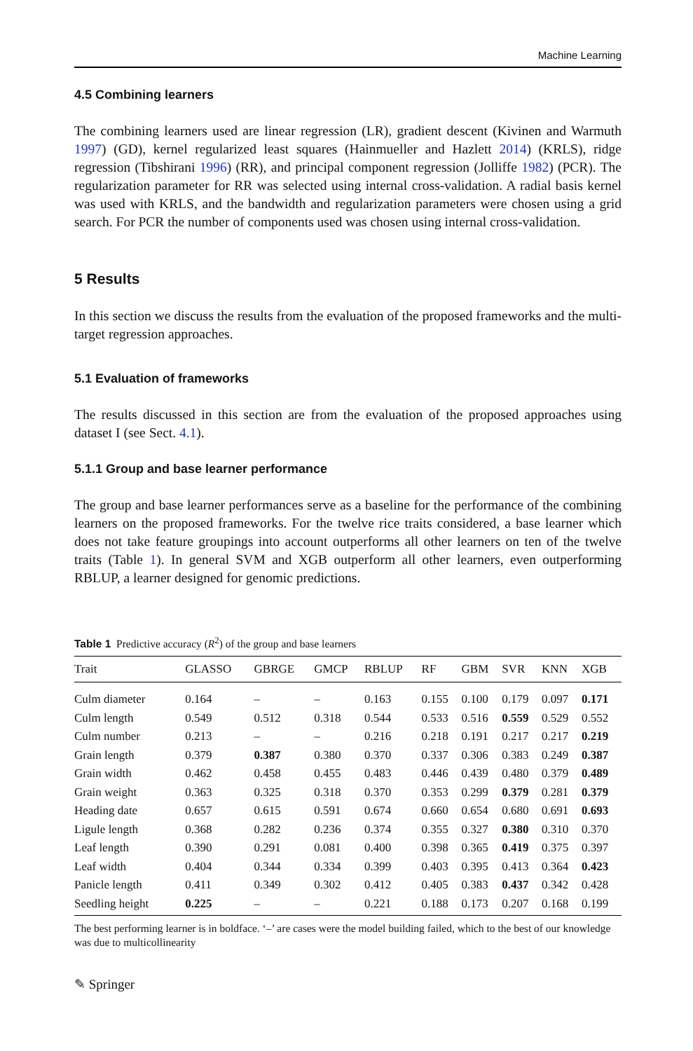Machine Learning
4.5 Combining learners
The combining learners used are linear regression (LR), gradient descent (Kivinen and Warmuth 1997) (GD), kernel regularized least squares (Hainmueller and Hazlett 2014) (KRLS), ridge regression (Tibshirani 1996) (RR), and principal component regression (Jolliffe 1982) (PCR). The regularization parameter for RR was selected using internal cross-validation. A radial basis kernel was used with KRLS, and the bandwidth and regularization parameters were chosen using a grid search. For PCR the number of components used was chosen using internal cross-validation.
5 Results
In this section we discuss the results from the evaluation of the proposed frameworks and the multi-target regression approaches.
5.1 Evaluation of frameworks
The results discussed in this section are from the evaluation of the proposed approaches using dataset I (see Sect. 4.1).
5.1.1 Group and base learner performance
The group and base learner performances serve as a baseline for the performance of the combining learners on the proposed frameworks. For the twelve rice traits considered, a base learner which does not take feature groupings into account outperforms all other learners on ten of the twelve traits (Table 1). In general SVM and XGB outperform all other learners, even outperforming RBLUP, a learner designed for genomic predictions.
Table 1 Predictive accuracy (R<sup>2</sup>) of the group and base learners
| Trait | GLASSO | GBRGE | GMCP | RBLUP | RF | GBM | SVR | KNN | XGB |
| --- | --- | --- | --- | --- | --- | --- | --- | --- | --- |
| Culm diameter | 0.164 | – | – | 0.163 | 0.155 | 0.100 | 0.179 | 0.097 | 0.171 |
| Culm length | 0.549 | 0.512 | 0.318 | 0.544 | 0.533 | 0.516 | 0.559 | 0.529 | 0.552 |
| Culm number | 0.213 | – | – | 0.216 | 0.218 | 0.191 | 0.217 | 0.217 | 0.219 |
| Grain length | 0.379 | 0.387 | 0.380 | 0.370 | 0.337 | 0.306 | 0.383 | 0.249 | 0.387 |
| Grain width | 0.462 | 0.458 | 0.455 | 0.483 | 0.446 | 0.439 | 0.480 | 0.379 | 0.489 |
| Grain weight | 0.363 | 0.325 | 0.318 | 0.370 | 0.353 | 0.299 | 0.379 | 0.281 | 0.379 |
| Heading date | 0.657 | 0.615 | 0.591 | 0.674 | 0.660 | 0.654 | 0.680 | 0.691 | 0.693 |
| Ligule length | 0.368 | 0.282 | 0.236 | 0.374 | 0.355 | 0.327 | 0.380 | 0.310 | 0.370 |
| Leaf length | 0.390 | 0.291 | 0.081 | 0.400 | 0.398 | 0.365 | 0.419 | 0.375 | 0.397 |
| Leaf width | 0.404 | 0.344 | 0.334 | 0.399 | 0.403 | 0.395 | 0.413 | 0.364 | 0.423 |
| Panicle length | 0.411 | 0.349 | 0.302 | 0.412 | 0.405 | 0.383 | 0.437 | 0.342 | 0.428 |
| Seedling height | 0.225 | – | – | 0.221 | 0.188 | 0.173 | 0.207 | 0.168 | 0.199 |
The best performing learner is in boldface. ‘–’ are cases were the model building failed, which to the best of our knowledge was due to multicollinearity
✎ Springer